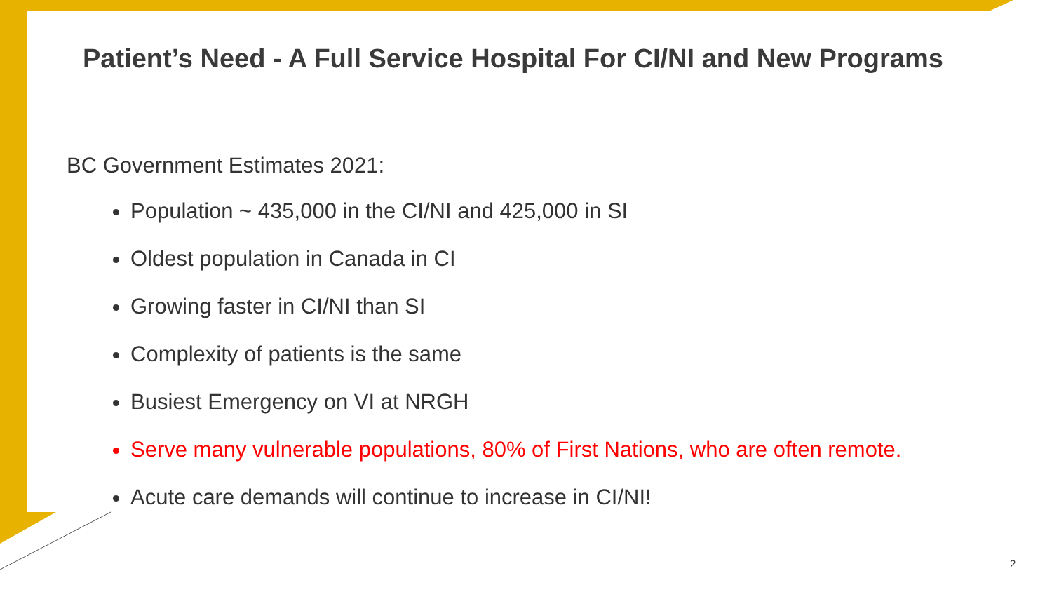Patient’s Need - A Full Service Hospital For CI/NI and New Programs
BC Government Estimates 2021:
Population ~ 435,000 in the CI/NI and 425,000 in SI
Oldest population in Canada in CI
Growing faster in CI/NI than SI
Complexity of patients is the same
Busiest Emergency on VI at NRGH
Serve many vulnerable populations, 80% of First Nations, who are often remote.
Acute care demands will continue to increase in CI/NI!
2